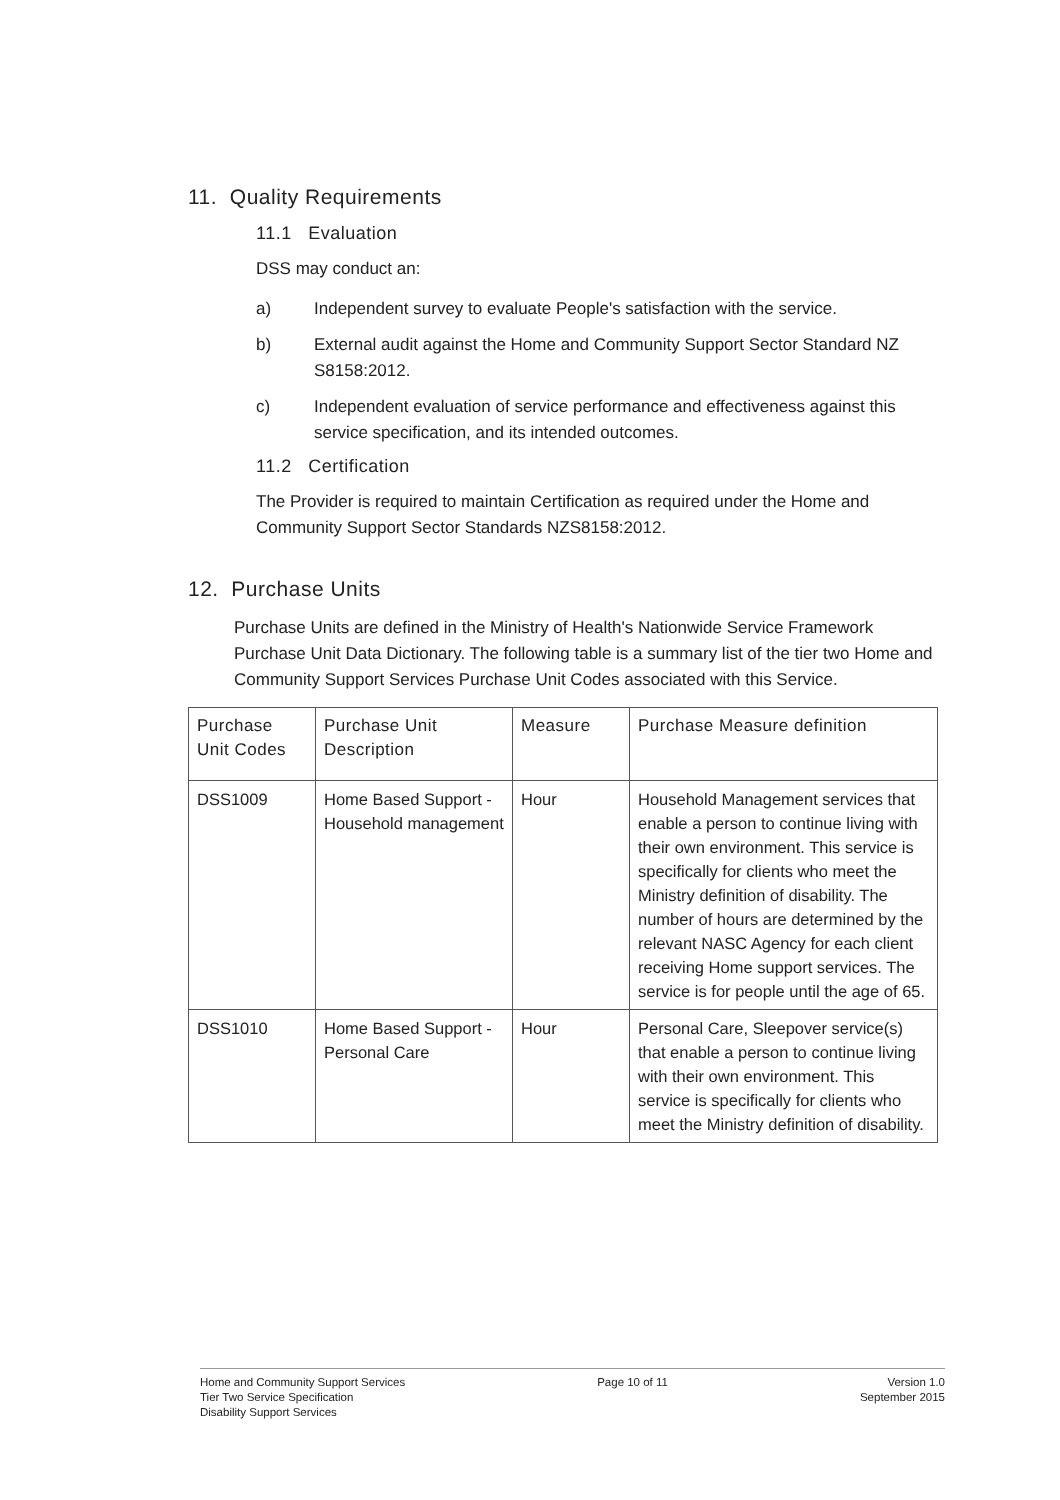11. Quality Requirements
11.1 Evaluation
DSS may conduct an:
a) Independent survey to evaluate People's satisfaction with the service.
b) External audit against the Home and Community Support Sector Standard NZ S8158:2012.
c) Independent evaluation of service performance and effectiveness against this service specification, and its intended outcomes.
11.2 Certification
The Provider is required to maintain Certification as required under the Home and Community Support Sector Standards NZS8158:2012.
12. Purchase Units
Purchase Units are defined in the Ministry of Health's Nationwide Service Framework Purchase Unit Data Dictionary. The following table is a summary list of the tier two Home and Community Support Services Purchase Unit Codes associated with this Service.
| Purchase Unit Codes | Purchase Unit Description | Measure | Purchase Measure definition |
| --- | --- | --- | --- |
| DSS1009 | Home Based Support - Household management | Hour | Household Management services that enable a person to continue living with their own environment. This service is specifically for clients who meet the Ministry definition of disability. The number of hours are determined by the relevant NASC Agency for each client receiving Home support services. The service is for people until the age of 65. |
| DSS1010 | Home Based Support - Personal Care | Hour | Personal Care, Sleepover service(s) that enable a person to continue living with their own environment. This service is specifically for clients who meet the Ministry definition of disability. |
Home and Community Support Services
Tier Two Service Specification
Disability Support Services
Page 10 of 11 Version 1.0
September 2015